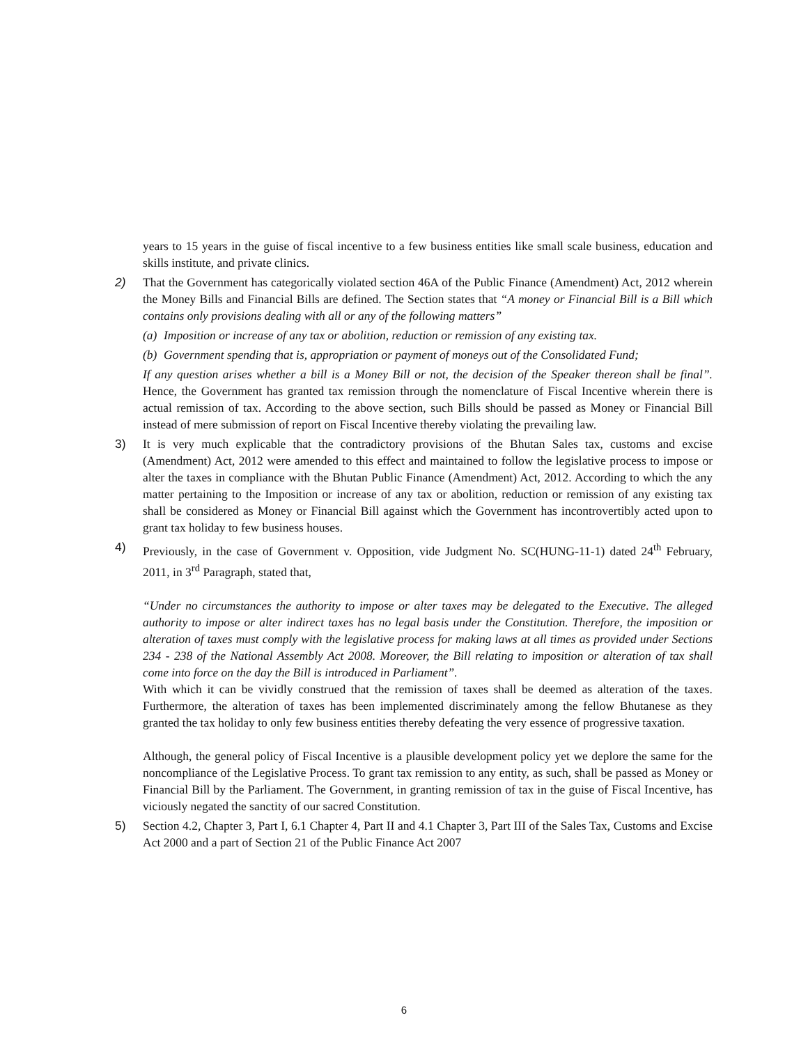years to 15 years in the guise of fiscal incentive to a few business entities like small scale business, education and skills institute, and private clinics.
2) That the Government has categorically violated section 46A of the Public Finance (Amendment) Act, 2012 wherein the Money Bills and Financial Bills are defined. The Section states that “A money or Financial Bill is a Bill which contains only provisions dealing with all or any of the following matters”
(a)
Imposition or increase of any tax or abolition, reduction or remission of any existing tax.
(b)
Government spending that is, appropriation or payment of moneys out of the Consolidated Fund;
If any question arises whether a bill is a Money Bill or not, the decision of the Speaker thereon shall be final”. Hence, the Government has granted tax remission through the nomenclature of Fiscal Incentive wherein there is actual remission of tax. According to the above section, such Bills should be passed as Money or Financial Bill instead of mere submission of report on Fiscal Incentive thereby violating the prevailing law.
3) It is very much explicable that the contradictory provisions of the Bhutan Sales tax, customs and excise (Amendment) Act, 2012 were amended to this effect and maintained to follow the legislative process to impose or alter the taxes in compliance with the Bhutan Public Finance (Amendment) Act, 2012. According to which the any matter pertaining to the Imposition or increase of any tax or abolition, reduction or remission of any existing tax shall be considered as Money or Financial Bill against which the Government has incontrovertibly acted upon to grant tax holiday to few business houses.
4) Previously, in the case of Government v. Opposition, vide Judgment No. SC(HUNG-11-1) dated 24<sup>th</sup> February, 2011, in 3<sup>rd</sup> Paragraph, stated that,
“Under no circumstances the authority to impose or alter taxes may be delegated to the Executive. The alleged authority to impose or alter indirect taxes has no legal basis under the Constitution. Therefore, the imposition or alteration of taxes must comply with the legislative process for making laws at all times as provided under Sections 234 - 238 of the National Assembly Act 2008. Moreover, the Bill relating to imposition or alteration of tax shall come into force on the day the Bill is introduced in Parliament”.
With which it can be vividly construed that the remission of taxes shall be deemed as alteration of the taxes. Furthermore, the alteration of taxes has been implemented discriminately among the fellow Bhutanese as they granted the tax holiday to only few business entities thereby defeating the very essence of progressive taxation.
Although, the general policy of Fiscal Incentive is a plausible development policy yet we deplore the same for the noncompliance of the Legislative Process. To grant tax remission to any entity, as such, shall be passed as Money or Financial Bill by the Parliament. The Government, in granting remission of tax in the guise of Fiscal Incentive, has viciously negated the sanctity of our sacred Constitution.
5) Section 4.2, Chapter 3, Part I, 6.1 Chapter 4, Part II and 4.1 Chapter 3, Part III of the Sales Tax, Customs and Excise Act 2000 and a part of Section 21 of the Public Finance Act 2007
6